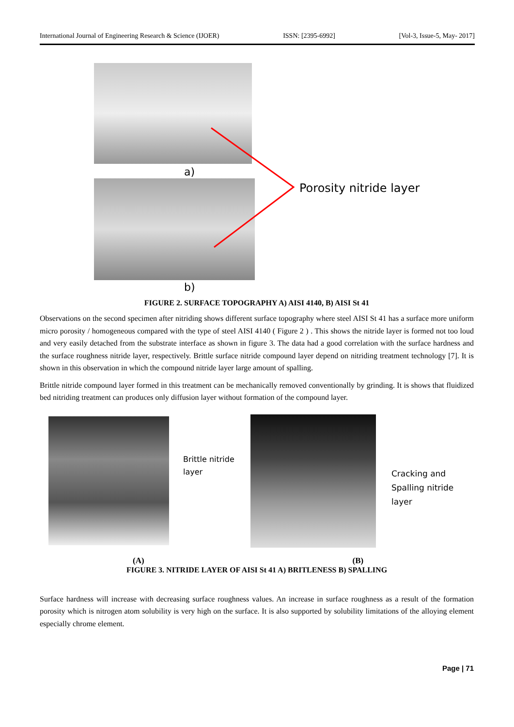International Journal of Engineering Research & Science (IJOER) ISSN: [2395-6992] [Vol-3, Issue-5, May- 2017]
a)
b)
Porosity nitride layer
FIGURE 2. SURFACE TOPOGRAPHY A) AISI 4140, B) AISI St 41
Observations on the second specimen after nitriding shows different surface topography where steel AISI St 41 has a surface more uniform micro porosity / homogeneous compared with the type of steel AISI 4140 ( Figure 2 ) . This shows the nitride layer is formed not too loud and very easily detached from the substrate interface as shown in figure 3. The data had a good correlation with the surface hardness and the surface roughness nitride layer, respectively. Brittle surface nitride compound layer depend on nitriding treatment technology [7]. It is shown in this observation in which the compound nitride layer large amount of spalling.
Brittle nitride compound layer formed in this treatment can be mechanically removed conventionally by grinding. It is shows that fluidized bed nitriding treatment can produces only diffusion layer without formation of the compound layer.
Brittle nitride
layer
Cracking and
Spalling nitride layer
(A) (B)
FIGURE 3. NITRIDE LAYER OF AISI St 41 A) BRITLENESS B) SPALLING
Surface hardness will increase with decreasing surface roughness values. An increase in surface roughness as a result of the formation porosity which is nitrogen atom solubility is very high on the surface. It is also supported by solubility limitations of the alloying element especially chrome element.
Page | 71